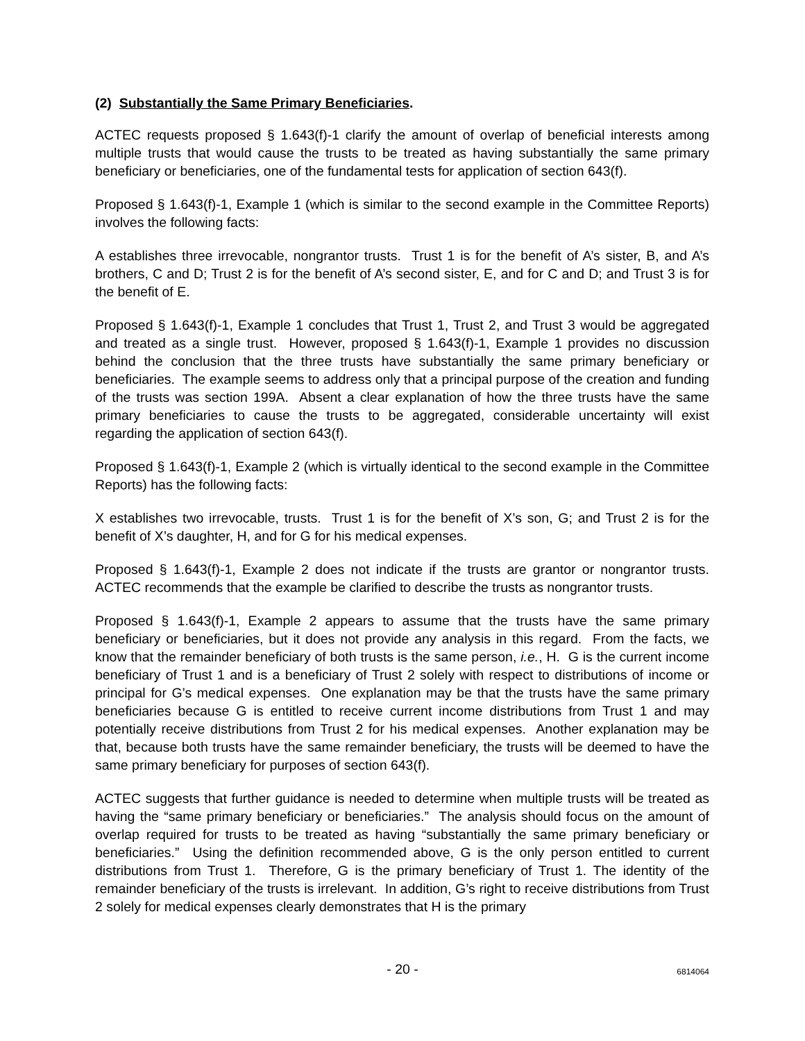(2) Substantially the Same Primary Beneficiaries.
ACTEC requests proposed § 1.643(f)-1 clarify the amount of overlap of beneficial interests among multiple trusts that would cause the trusts to be treated as having substantially the same primary beneficiary or beneficiaries, one of the fundamental tests for application of section 643(f).
Proposed § 1.643(f)-1, Example 1 (which is similar to the second example in the Committee Reports) involves the following facts:
A establishes three irrevocable, nongrantor trusts. Trust 1 is for the benefit of A’s sister, B, and A’s brothers, C and D; Trust 2 is for the benefit of A’s second sister, E, and for C and D; and Trust 3 is for the benefit of E.
Proposed § 1.643(f)-1, Example 1 concludes that Trust 1, Trust 2, and Trust 3 would be aggregated and treated as a single trust. However, proposed § 1.643(f)-1, Example 1 provides no discussion behind the conclusion that the three trusts have substantially the same primary beneficiary or beneficiaries. The example seems to address only that a principal purpose of the creation and funding of the trusts was section 199A. Absent a clear explanation of how the three trusts have the same primary beneficiaries to cause the trusts to be aggregated, considerable uncertainty will exist regarding the application of section 643(f).
Proposed § 1.643(f)-1, Example 2 (which is virtually identical to the second example in the Committee Reports) has the following facts:
X establishes two irrevocable, trusts. Trust 1 is for the benefit of X’s son, G; and Trust 2 is for the benefit of X’s daughter, H, and for G for his medical expenses.
Proposed § 1.643(f)-1, Example 2 does not indicate if the trusts are grantor or nongrantor trusts. ACTEC recommends that the example be clarified to describe the trusts as nongrantor trusts.
Proposed § 1.643(f)-1, Example 2 appears to assume that the trusts have the same primary beneficiary or beneficiaries, but it does not provide any analysis in this regard. From the facts, we know that the remainder beneficiary of both trusts is the same person, i.e., H. G is the current income beneficiary of Trust 1 and is a beneficiary of Trust 2 solely with respect to distributions of income or principal for G’s medical expenses. One explanation may be that the trusts have the same primary beneficiaries because G is entitled to receive current income distributions from Trust 1 and may potentially receive distributions from Trust 2 for his medical expenses. Another explanation may be that, because both trusts have the same remainder beneficiary, the trusts will be deemed to have the same primary beneficiary for purposes of section 643(f).
ACTEC suggests that further guidance is needed to determine when multiple trusts will be treated as having the “same primary beneficiary or beneficiaries.” The analysis should focus on the amount of overlap required for trusts to be treated as having “substantially the same primary beneficiary or beneficiaries.” Using the definition recommended above, G is the only person entitled to current distributions from Trust 1. Therefore, G is the primary beneficiary of Trust 1. The identity of the remainder beneficiary of the trusts is irrelevant. In addition, G’s right to receive distributions from Trust 2 solely for medical expenses clearly demonstrates that H is the primary
- 20 -
6814064